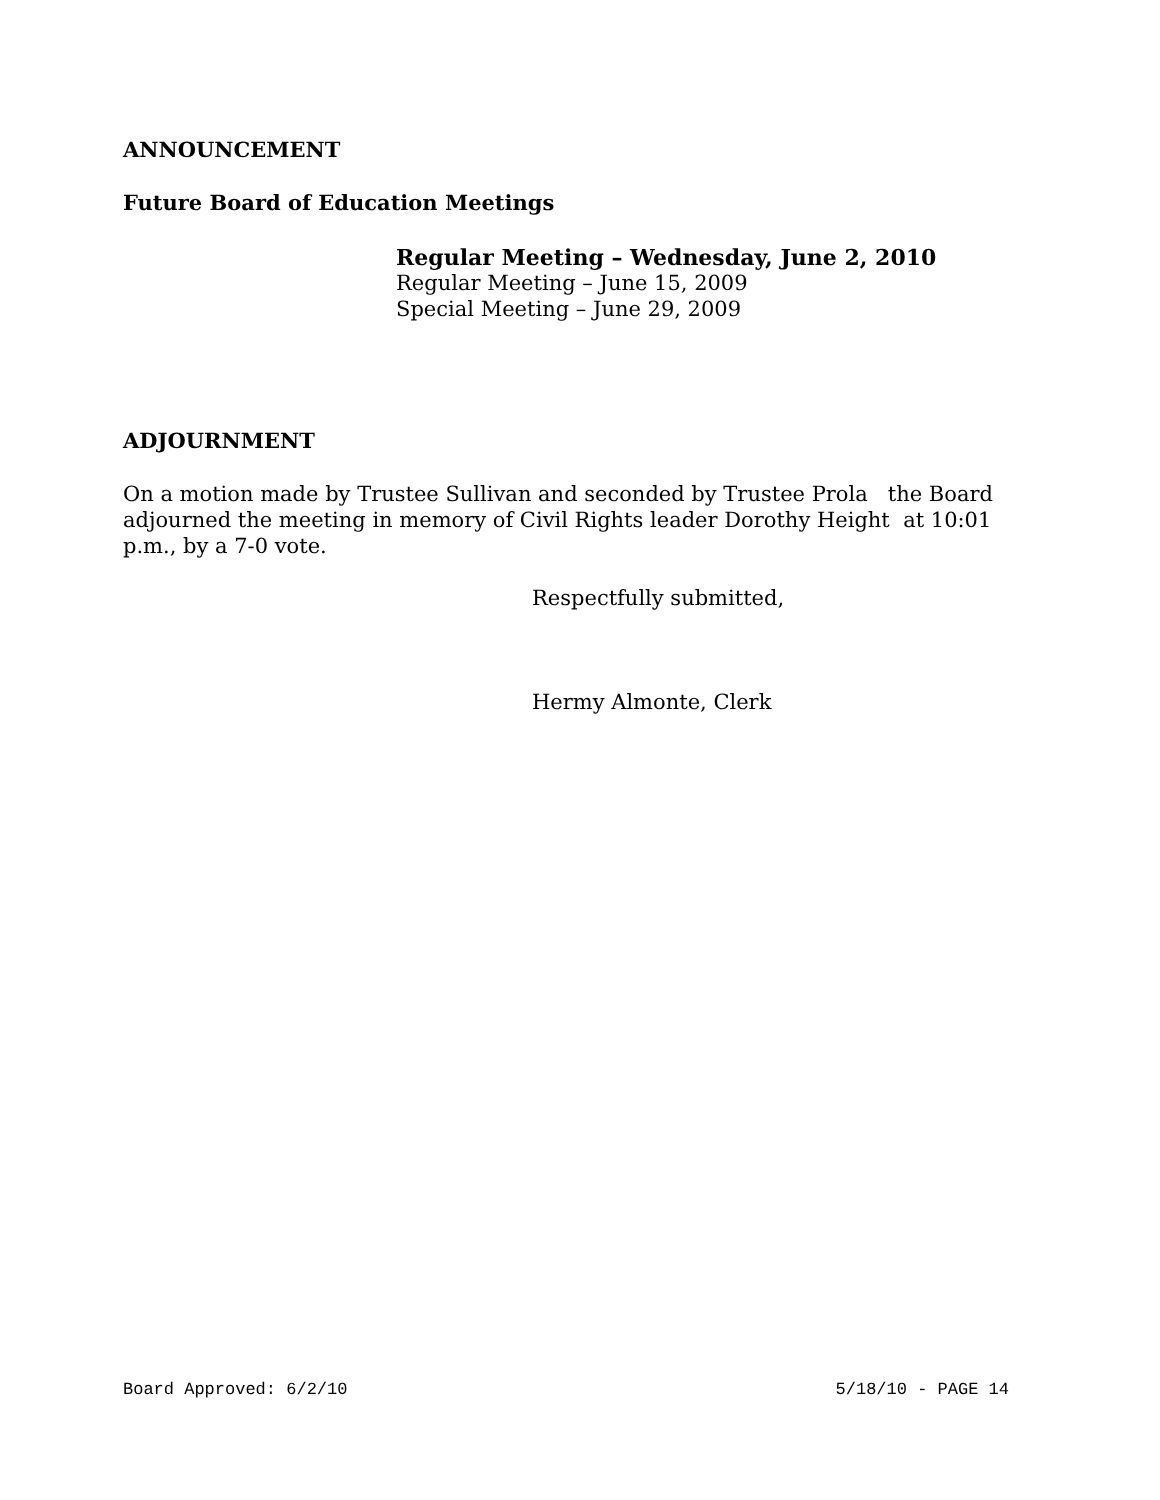ANNOUNCEMENT
Future Board of Education Meetings
Regular Meeting – Wednesday, June 2, 2010
Regular Meeting – June 15, 2009
Special Meeting – June 29, 2009
ADJOURNMENT
On a motion made by Trustee Sullivan and seconded by Trustee Prola the Board adjourned the meeting in memory of Civil Rights leader Dorothy Height at 10:01 p.m., by a 7-0 vote.
Respectfully submitted,
Hermy Almonte, Clerk
Board Approved: 6/2/10 5/18/10 - PAGE 14